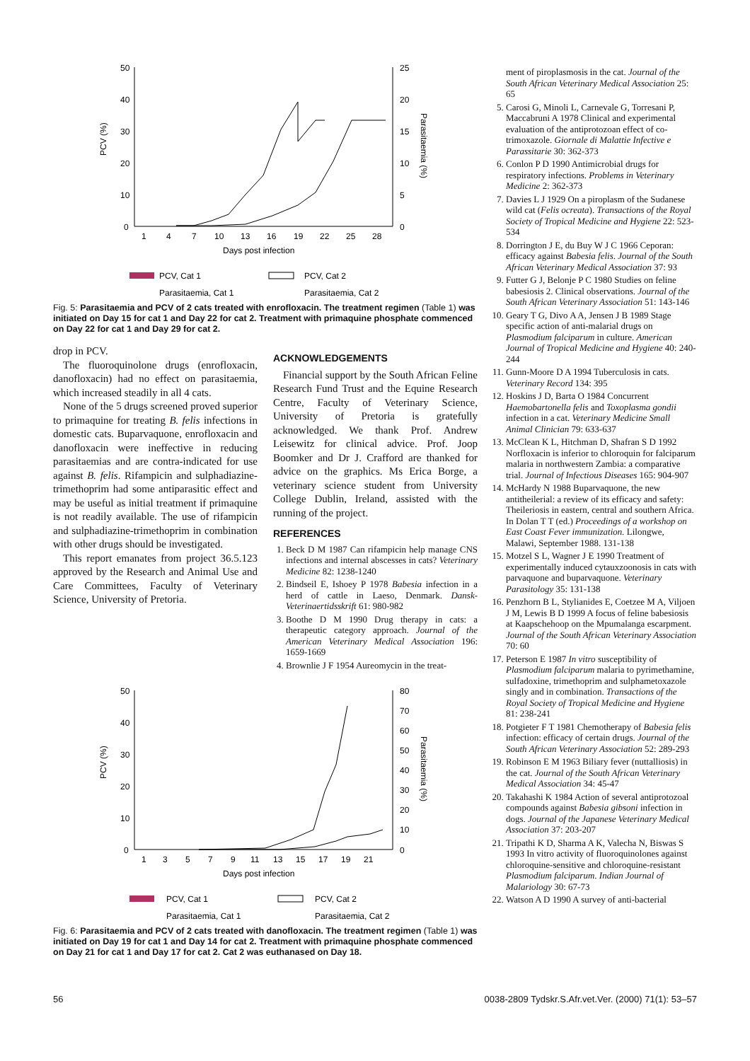50
40
30
20
10
0
25
20
15
10
5
0
1
4
7
10
13
16
19
22
25
28
Days post infection
PCV (%)
Parasitaemia (%)
PCV, Cat 1
PCV, Cat 2
Parasitaemia, Cat 1
Parasitaemia, Cat 2
Fig. 5: Parasitaemia and PCV of 2 cats treated with enrofloxacin. The treatment regimen (Table 1) was initiated on Day 15 for cat 1 and Day 22 for cat 2. Treatment with primaquine phosphate commenced on Day 22 for cat 1 and Day 29 for cat 2.
drop in PCV.
The fluoroquinolone drugs (enrofloxacin, danofloxacin) had no effect on parasitaemia, which increased steadily in all 4 cats.
None of the 5 drugs screened proved superior to primaquine for treating B. felis infections in domestic cats. Buparvaquone, enrofloxacin and danofloxacin were ineffective in reducing parasitaemias and are contra-indicated for use against B. felis. Rifampicin and sulphadiazine-trimethoprim had some antiparasitic effect and may be useful as initial treatment if primaquine is not readily available. The use of rifampicin and sulphadiazine-trimethoprim in combination with other drugs should be investigated.
This report emanates from project 36.5.123 approved by the Research and Animal Use and Care Committees, Faculty of Veterinary Science, University of Pretoria.
ACKNOWLEDGEMENTS
Financial support by the South African Feline Research Fund Trust and the Equine Research Centre, Faculty of Veterinary Science, University of Pretoria is gratefully acknowledged. We thank Prof. Andrew Leisewitz for clinical advice. Prof. Joop Boomker and Dr J. Crafford are thanked for advice on the graphics. Ms Erica Borge, a veterinary science student from University College Dublin, Ireland, assisted with the running of the project.
REFERENCES
1. Beck D M 1987 Can rifampicin help manage CNS infections and internal abscesses in cats? Veterinary Medicine 82: 1238-1240
2. Bindseil E, Ishoey P 1978 Babesia infection in a herd of cattle in Laeso, Denmark. Dansk-Veterinaertidsskrift 61: 980-982
3. Boothe D M 1990 Drug therapy in cats: a therapeutic category approach. Journal of the American Veterinary Medical Association 196: 1659-1669
4. Brownlie J F 1954 Aureomycin in the treat-
50
40
30
20
10
0
80
70
60
50
40
30
20
10
0
1
3
5
7
9
11
13
15
17
19
21
Days post infection
PCV (%)
Parasitaemia (%)
PCV, Cat 1
PCV, Cat 2
Parasitaemia, Cat 1
Parasitaemia, Cat 2
Fig. 6: Parasitaemia and PCV of 2 cats treated with danofloxacin. The treatment regimen (Table 1) was initiated on Day 19 for cat 1 and Day 14 for cat 2. Treatment with primaquine phosphate commenced on Day 21 for cat 1 and Day 17 for cat 2. Cat 2 was euthanased on Day 18.
ment of piroplasmosis in the cat. Journal of the South African Veterinary Medical Association 25: 65
5. Carosi G, Minoli L, Carnevale G, Torresani P, Maccabruni A 1978 Clinical and experimental evaluation of the antiprotozoan effect of co-trimoxazole. Giornale di Malattie Infective e Parassitarie 30: 362-373
6. Conlon P D 1990 Antimicrobial drugs for respiratory infections. Problems in Veterinary Medicine 2: 362-373
7. Davies L J 1929 On a piroplasm of the Sudanese wild cat (Felis ocreata). Transactions of the Royal Society of Tropical Medicine and Hygiene 22: 523-534
8. Dorrington J E, du Buy W J C 1966 Ceporan: efficacy against Babesia felis. Journal of the South African Veterinary Medical Association 37: 93
9. Futter G J, Belonje P C 1980 Studies on feline babesiosis 2. Clinical observations. Journal of the South African Veterinary Association 51: 143-146
10. Geary T G, Divo A A, Jensen J B 1989 Stage specific action of anti-malarial drugs on Plasmodium falciparum in culture. American Journal of Tropical Medicine and Hygiene 40: 240-244
11. Gunn-Moore D A 1994 Tuberculosis in cats. Veterinary Record 134: 395
12. Hoskins J D, Barta O 1984 Concurrent Haemobartonella felis and Toxoplasma gondii infection in a cat. Veterinary Medicine Small Animal Clinician 79: 633-637
13. McClean K L, Hitchman D, Shafran S D 1992 Norfloxacin is inferior to chloroquin for falciparum malaria in northwestern Zambia: a comparative trial. Journal of Infectious Diseases 165: 904-907
14. McHardy N 1988 Buparvaquone, the new antitheilerial: a review of its efficacy and safety: Theileriosis in eastern, central and southern Africa. In Dolan T T (ed.) Proceedings of a workshop on East Coast Fever immunization. Lilongwe, Malawi, September 1988. 131-138
15. Motzel S L, Wagner J E 1990 Treatment of experimentally induced cytauxzoonosis in cats with parvaquone and buparvaquone. Veterinary Parasitology 35: 131-138
16. Penzhorn B L, Stylianides E, Coetzee M A, Viljoen J M, Lewis B D 1999 A focus of feline babesiosis at Kaapschehoop on the Mpumalanga escarpment. Journal of the South African Veterinary Association 70: 60
17. Peterson E 1987 In vitro susceptibility of Plasmodium falciparum malaria to pyrimethamine, sulfadoxine, trimethoprim and sulphametoxazole singly and in combination. Transactions of the Royal Society of Tropical Medicine and Hygiene 81: 238-241
18. Potgieter F T 1981 Chemotherapy of Babesia felis infection: efficacy of certain drugs. Journal of the South African Veterinary Association 52: 289-293
19. Robinson E M 1963 Biliary fever (nuttalliosis) in the cat. Journal of the South African Veterinary Medical Association 34: 45-47
20. Takahashi K 1984 Action of several antiprotozoal compounds against Babesia gibsoni infection in dogs. Journal of the Japanese Veterinary Medical Association 37: 203-207
21. Tripathi K D, Sharma A K, Valecha N, Biswas S 1993 In vitro activity of fluoroquinolones against chloroquine-sensitive and chloroquine-resistant Plasmodium falciparum. Indian Journal of Malariology 30: 67-73
22. Watson A D 1990 A survey of anti-bacterial
56 0038-2809 Tydskr.S.Afr.vet.Ver. (2000) 71(1): 53–57